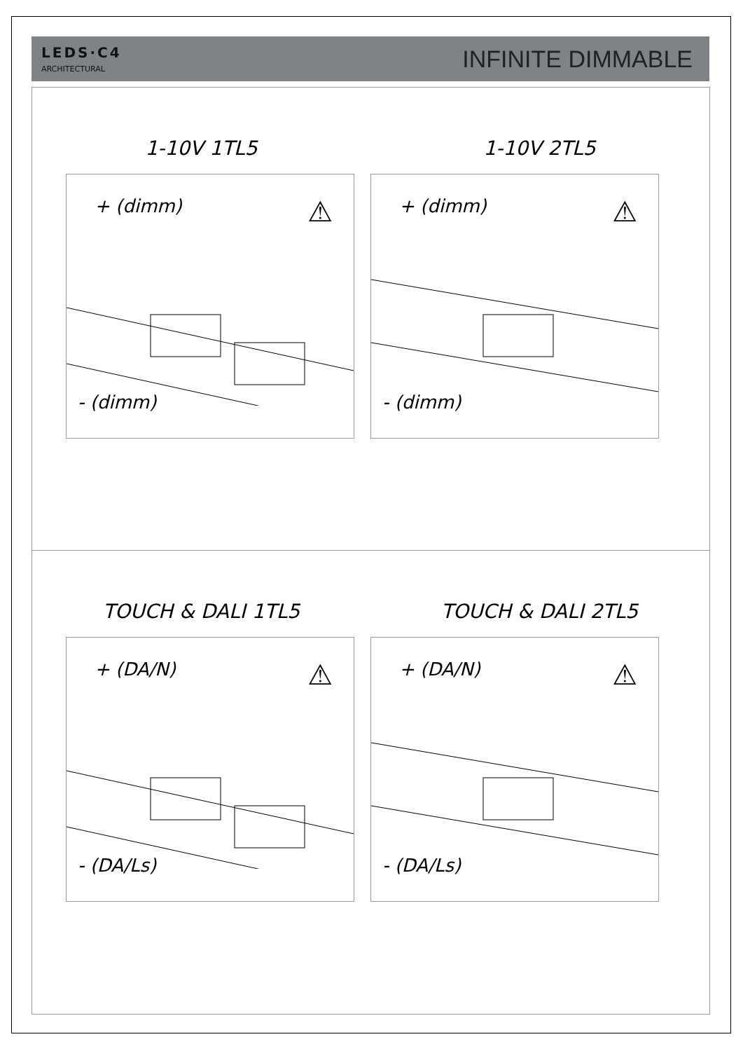LEDS·C4
ARCHITECTURAL
INFINITE DIMMABLE
1-10V 1TL5
+ (dimm) ⚠
- (dimm)
1-10V 2TL5
+ (dimm) ⚠
- (dimm)
TOUCH & DALI 1TL5
+ (DA/N) ⚠
- (DA/Ls)
TOUCH & DALI 2TL5
+ (DA/N) ⚠
- (DA/Ls)